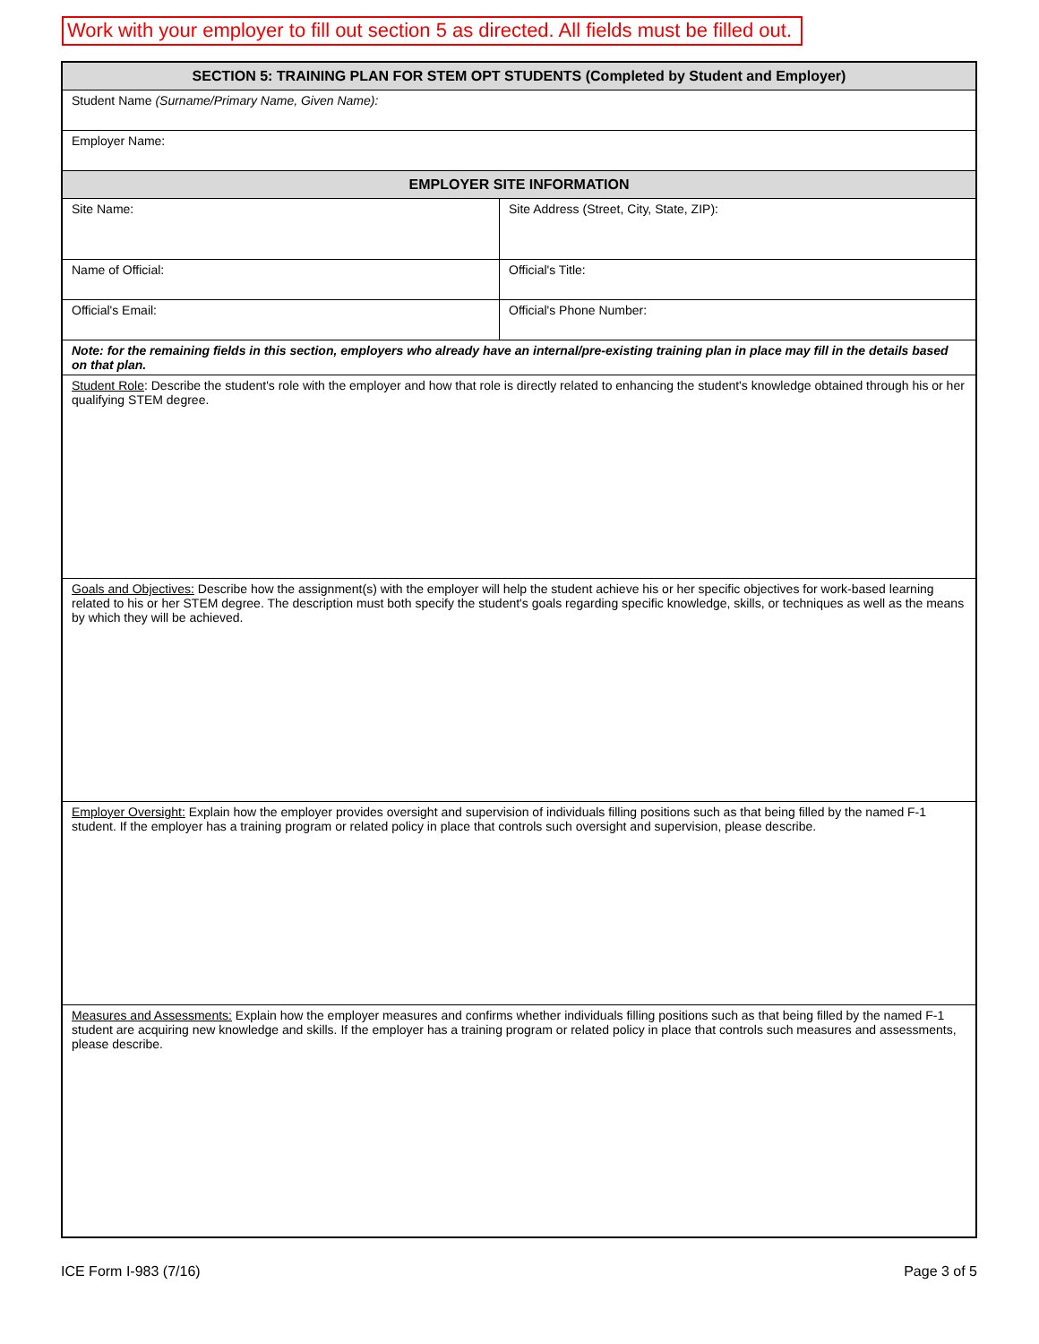Work with your employer to fill out section 5 as directed. All fields must be filled out.
| SECTION 5: TRAINING PLAN FOR STEM OPT STUDENTS (Completed by Student and Employer) | |
| --- | --- |
| Student Name (Surname/Primary Name, Given Name): | |
| Employer Name: | |
| EMPLOYER SITE INFORMATION | |
| Site Name: | Site Address (Street, City, State, ZIP): |
| Name of Official: | Official's Title: |
| Official's Email: | Official's Phone Number: |
| Note: for the remaining fields in this section, employers who already have an internal/pre-existing training plan in place may fill in the details based on that plan. | |
| Student Role : Describe the student's role with the employer and how that role is directly related to enhancing the student's knowledge obtained through his or her qualifying STEM degree. | |
| Goals and Objectives: Describe how the assignment(s) with the employer will help the student achieve his or her specific objectives for work-based learning related to his or her STEM degree. The description must both specify the student's goals regarding specific knowledge, skills, or techniques as well as the means by which they will be achieved. | |
| Employer Oversight: Explain how the employer provides oversight and supervision of individuals filling positions such as that being filled by the named F-1 student. If the employer has a training program or related policy in place that controls such oversight and supervision, please describe. | |
| Measures and Assessments: Explain how the employer measures and confirms whether individuals filling positions such as that being filled by the named F-1 student are acquiring new knowledge and skills. If the employer has a training program or related policy in place that controls such measures and assessments, please describe. | |
ICE Form I-983 (7/16) Page 3 of 5